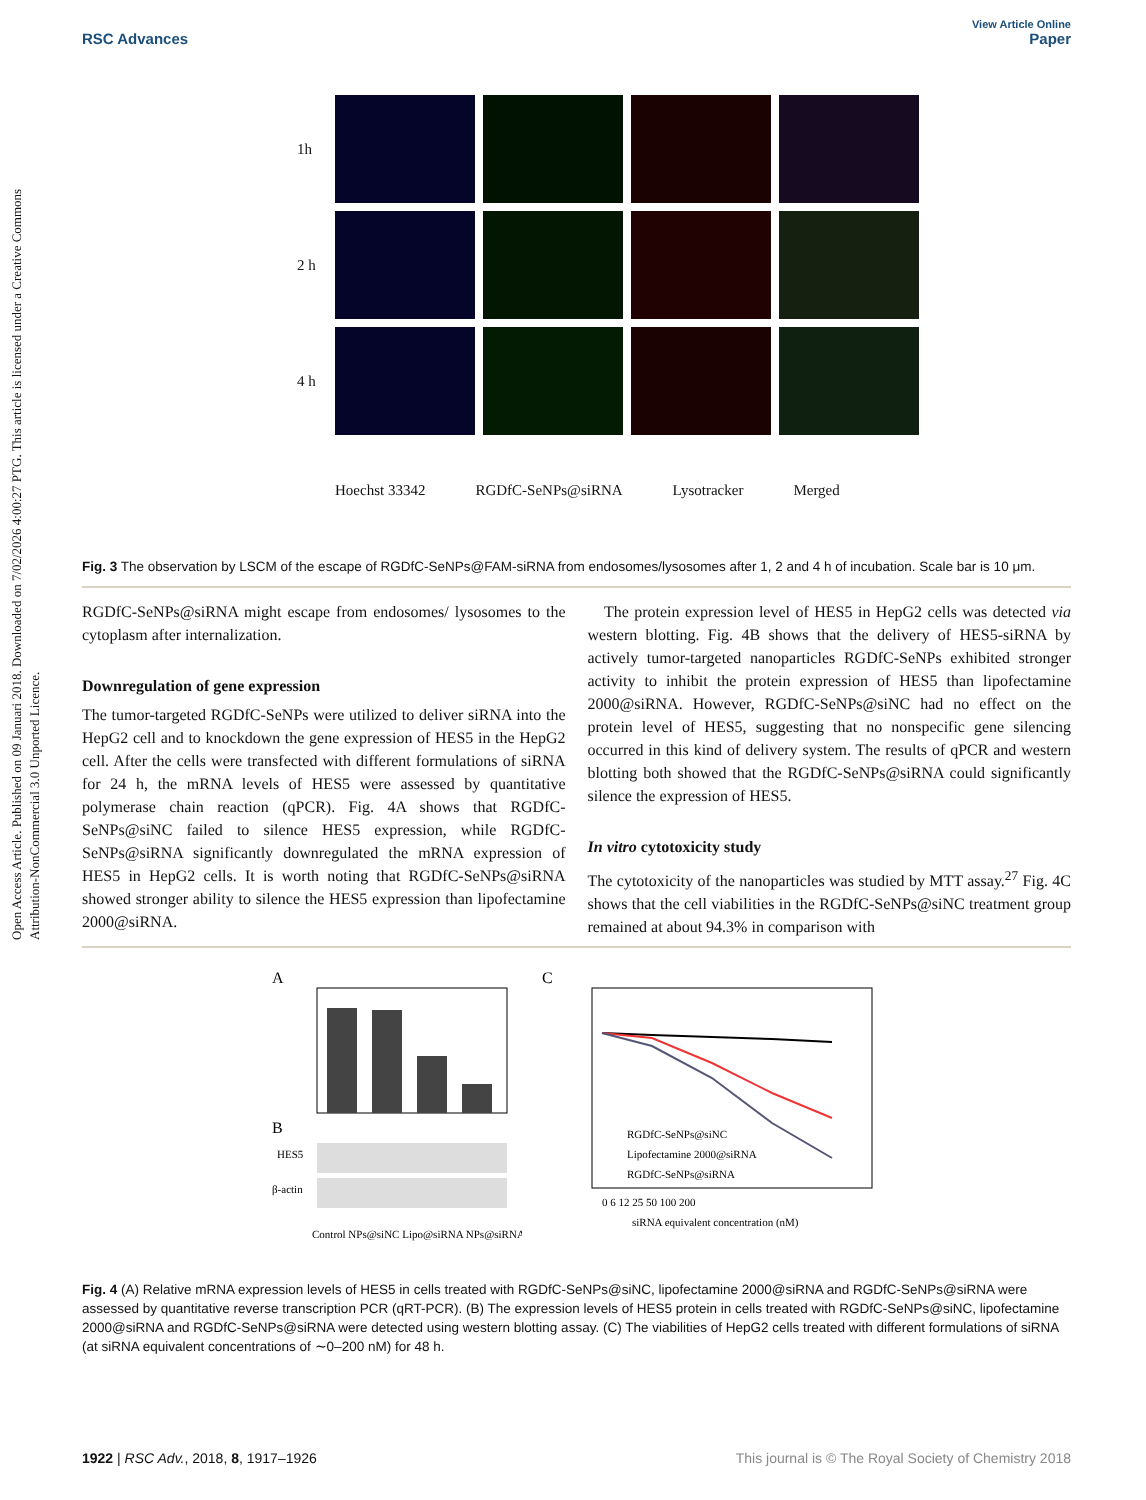View Article Online
RSC Advances Paper
Open Access Article. Published on 09 Januari 2018. Downloaded on 7/02/2026 4:00:27 PTG. This article is licensed under a Creative Commons Attribution-NonCommercial 3.0 Unported Licence.
1h
2 h
4 h
Hoechst 33342 RGDfC-SeNPs@siRNA Lysotracker Merged
Fig. 3 The observation by LSCM of the escape of RGDfC-SeNPs@FAM-siRNA from endosomes/lysosomes after 1, 2 and 4 h of incubation. Scale bar is 10 μm.
RGDfC-SeNPs@siRNA might escape from endosomes/ lysosomes to the cytoplasm after internalization.
Downregulation of gene expression
The tumor-targeted RGDfC-SeNPs were utilized to deliver siRNA into the HepG2 cell and to knockdown the gene expression of HES5 in the HepG2 cell. After the cells were transfected with different formulations of siRNA for 24 h, the mRNA levels of HES5 were assessed by quantitative polymerase chain reaction (qPCR). Fig. 4A shows that RGDfC-SeNPs@siNC failed to silence HES5 expression, while RGDfC-SeNPs@siRNA significantly downregulated the mRNA expression of HES5 in HepG2 cells. It is worth noting that RGDfC-SeNPs@siRNA showed stronger ability to silence the HES5 expression than lipofectamine 2000@siRNA.
The protein expression level of HES5 in HepG2 cells was detected via western blotting. Fig. 4B shows that the delivery of HES5-siRNA by actively tumor-targeted nanoparticles RGDfC-SeNPs exhibited stronger activity to inhibit the protein expression of HES5 than lipofectamine 2000@siRNA. However, RGDfC-SeNPs@siNC had no effect on the protein level of HES5, suggesting that no nonspecific gene silencing occurred in this kind of delivery system. The results of qPCR and western blotting both showed that the RGDfC-SeNPs@siRNA could significantly silence the expression of HES5.
In vitro cytotoxicity study
The cytotoxicity of the nanoparticles was studied by MTT assay.<sup>27</sup> Fig. 4C shows that the cell viabilities in the RGDfC-SeNPs@siNC treatment group remained at about 94.3% in comparison with
A
B
HES5
β-actin
Control NPs@siNC Lipo@siRNA NPs@siRNA
C
RGDfC-SeNPs@siNC
Lipofectamine 2000@siRNA
RGDfC-SeNPs@siRNA
0 6 12 25 50 100 200
siRNA equivalent concentration (nM)
Fig. 4 (A) Relative mRNA expression levels of HES5 in cells treated with RGDfC-SeNPs@siNC, lipofectamine 2000@siRNA and RGDfC-SeNPs@siRNA were assessed by quantitative reverse transcription PCR (qRT-PCR). (B) The expression levels of HES5 protein in cells treated with RGDfC-SeNPs@siNC, lipofectamine 2000@siRNA and RGDfC-SeNPs@siRNA were detected using western blotting assay. (C) The viabilities of HepG2 cells treated with different formulations of siRNA (at siRNA equivalent concentrations of ∼0–200 nM) for 48 h.
1922 | RSC Adv., 2018, 8, 1917–1926 This journal is © The Royal Society of Chemistry 2018